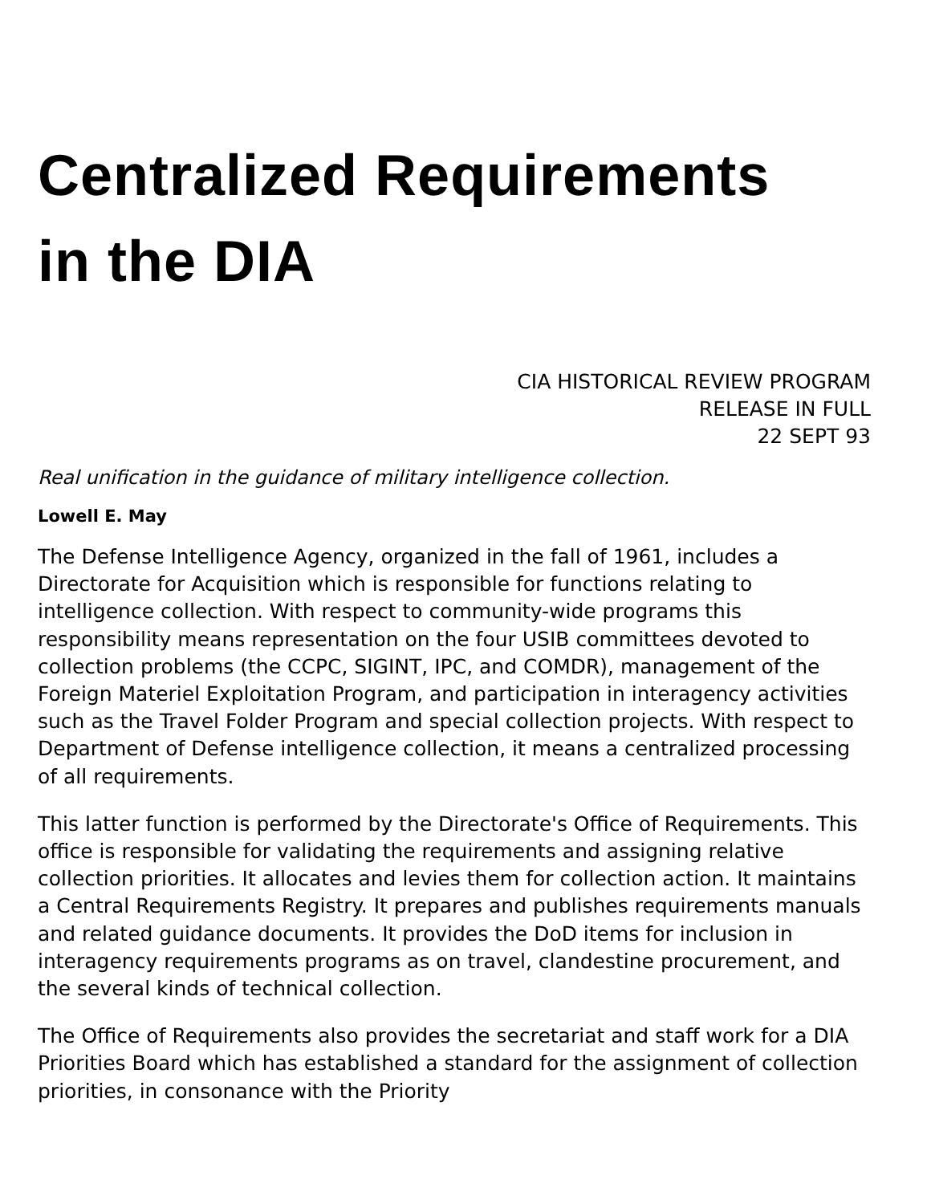Centralized Requirements
in the DIA
CIA HISTORICAL REVIEW PROGRAM
RELEASE IN FULL
22 SEPT 93
Real unification in the guidance of military intelligence collection.
Lowell E. May
The Defense Intelligence Agency, organized in the fall of 1961, includes a Directorate for Acquisition which is responsible for functions relating to intelligence collection. With respect to community-wide programs this responsibility means representation on the four USIB committees devoted to collection problems (the CCPC, SIGINT, IPC, and COMDR), management of the Foreign Materiel Exploitation Program, and participation in interagency activities such as the Travel Folder Program and special collection projects. With respect to Department of Defense intelligence collection, it means a centralized processing of all requirements.
This latter function is performed by the Directorate's Office of Requirements. This office is responsible for validating the requirements and assigning relative collection priorities. It allocates and levies them for collection action. It maintains a Central Requirements Registry. It prepares and publishes requirements manuals and related guidance documents. It provides the DoD items for inclusion in interagency requirements programs as on travel, clandestine procurement, and the several kinds of technical collection.
The Office of Requirements also provides the secretariat and staff work for a DIA Priorities Board which has established a standard for the assignment of collection priorities, in consonance with the Priority